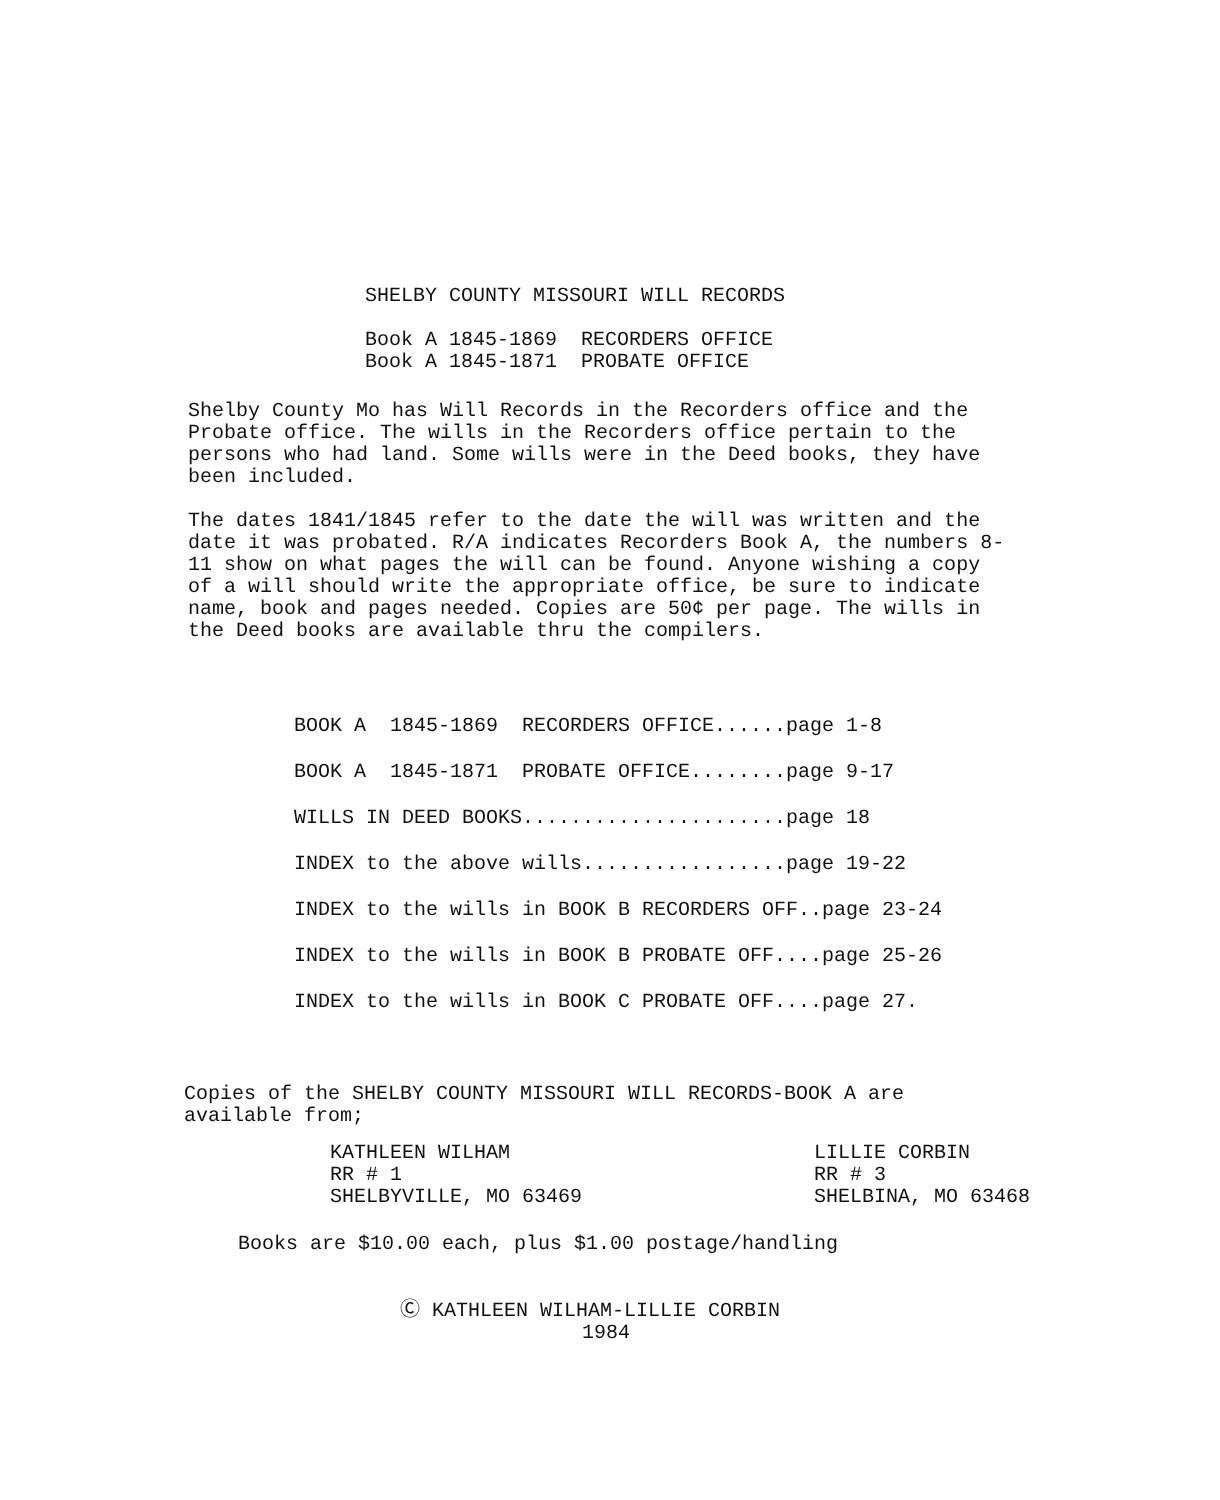SHELBY COUNTY MISSOURI WILL RECORDS
Book A 1845-1869 RECORDERS OFFICE
Book A 1845-1871 PROBATE OFFICE
Shelby County Mo has Will Records in the Recorders office and the Probate office. The wills in the Recorders office pertain to the persons who had land. Some wills were in the Deed books, they have been included.
The dates 1841/1845 refer to the date the will was written and the date it was probated. R/A indicates Recorders Book A, the numbers 8-11 show on what pages the will can be found. Anyone wishing a copy of a will should write the appropriate office, be sure to indicate name, book and pages needed. Copies are 50¢ per page. The wills in the Deed books are available thru the compilers.
BOOK A 1845-1869 RECORDERS OFFICE......page 1-8
BOOK A 1845-1871 PROBATE OFFICE........page 9-17
WILLS IN DEED BOOKS......................page 18
INDEX to the above wills.................page 19-22
INDEX to the wills in BOOK B RECORDERS OFF..page 23-24
INDEX to the wills in BOOK B PROBATE OFF....page 25-26
INDEX to the wills in BOOK C PROBATE OFF....page 27.
Copies of the SHELBY COUNTY MISSOURI WILL RECORDS-BOOK A are available from;
KATHLEEN WILHAM
RR # 1
SHELBYVILLE, MO 63469
LILLIE CORBIN
RR # 3
SHELBINA, MO 63468
Books are $10.00 each, plus $1.00 postage/handling
Ⓒ KATHLEEN WILHAM-LILLIE CORBIN
1984